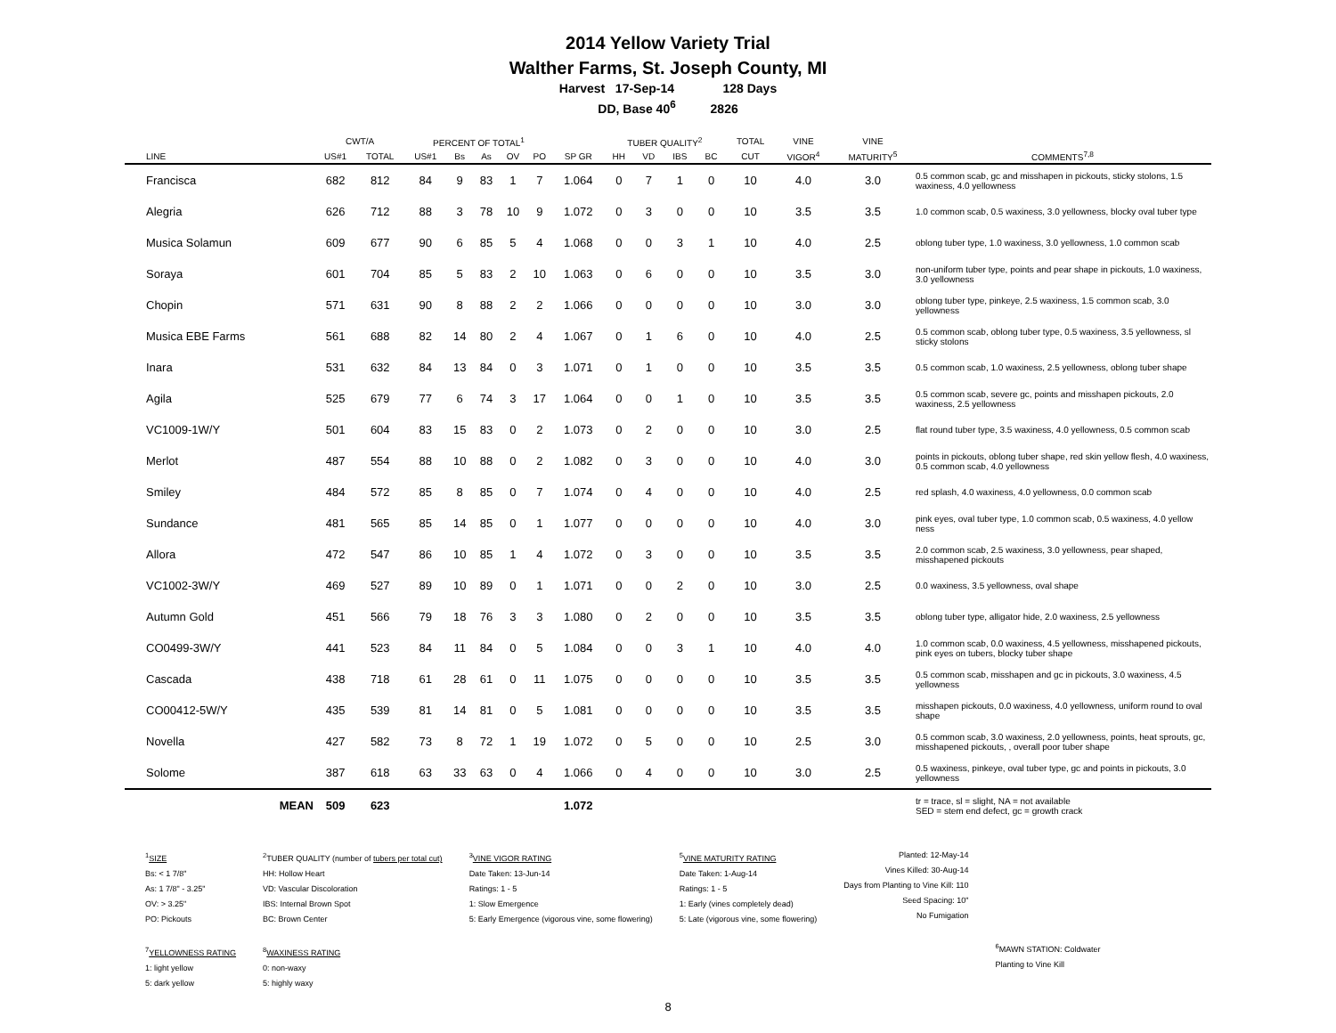2014 Yellow Variety Trial
Walther Farms, St. Joseph County, MI
Harvest 17-Sep-14 128 Days
DD, Base 40<sup>6</sup> 2826
| | CWT/A | | PERCENT OF TOTAL<sup>1</sup> | | | | | | TUBER QUALITY<sup>2</sup> | | | | TOTAL | VINE | VINE | |
| --- | --- | --- | --- | --- | --- | --- | --- | --- | --- | --- | --- | --- | --- | --- | --- | --- |
| LINE | US#1 | TOTAL | US#1 | Bs | As | OV | PO | SP GR | HH | VD | IBS | BC | CUT | VIGOR<sup>4</sup> | MATURITY<sup>5</sup> | COMMENTS<sup>7,8</sup> |
| Francisca | 682 | 812 | 84 | 9 | 83 | 1 | 7 | 1.064 | 0 | 7 | 1 | 0 | 10 | 4.0 | 3.0 | 0.5 common scab, gc and misshapen in pickouts, sticky stolons, 1.5 waxiness, 4.0 yellowness |
| Alegria | 626 | 712 | 88 | 3 | 78 | 10 | 9 | 1.072 | 0 | 3 | 0 | 0 | 10 | 3.5 | 3.5 | 1.0 common scab, 0.5 waxiness, 3.0 yellowness, blocky oval tuber type |
| Musica Solamun | 609 | 677 | 90 | 6 | 85 | 5 | 4 | 1.068 | 0 | 0 | 3 | 1 | 10 | 4.0 | 2.5 | oblong tuber type, 1.0 waxiness, 3.0 yellowness, 1.0 common scab |
| Soraya | 601 | 704 | 85 | 5 | 83 | 2 | 10 | 1.063 | 0 | 6 | 0 | 0 | 10 | 3.5 | 3.0 | non-uniform tuber type, points and pear shape in pickouts, 1.0 waxiness, 3.0 yellowness |
| Chopin | 571 | 631 | 90 | 8 | 88 | 2 | 2 | 1.066 | 0 | 0 | 0 | 0 | 10 | 3.0 | 3.0 | oblong tuber type, pinkeye, 2.5 waxiness, 1.5 common scab, 3.0 yellowness |
| Musica EBE Farms | 561 | 688 | 82 | 14 | 80 | 2 | 4 | 1.067 | 0 | 1 | 6 | 0 | 10 | 4.0 | 2.5 | 0.5 common scab, oblong tuber type, 0.5 waxiness, 3.5 yellowness, sl sticky stolons |
| Inara | 531 | 632 | 84 | 13 | 84 | 0 | 3 | 1.071 | 0 | 1 | 0 | 0 | 10 | 3.5 | 3.5 | 0.5 common scab, 1.0 waxiness, 2.5 yellowness, oblong tuber shape |
| Agila | 525 | 679 | 77 | 6 | 74 | 3 | 17 | 1.064 | 0 | 0 | 1 | 0 | 10 | 3.5 | 3.5 | 0.5 common scab, severe gc, points and misshapen pickouts, 2.0 waxiness, 2.5 yellowness |
| VC1009-1W/Y | 501 | 604 | 83 | 15 | 83 | 0 | 2 | 1.073 | 0 | 2 | 0 | 0 | 10 | 3.0 | 2.5 | flat round tuber type, 3.5 waxiness, 4.0 yellowness, 0.5 common scab |
| Merlot | 487 | 554 | 88 | 10 | 88 | 0 | 2 | 1.082 | 0 | 3 | 0 | 0 | 10 | 4.0 | 3.0 | points in pickouts, oblong tuber shape, red skin yellow flesh, 4.0 waxiness, 0.5 common scab, 4.0 yellowness |
| Smiley | 484 | 572 | 85 | 8 | 85 | 0 | 7 | 1.074 | 0 | 4 | 0 | 0 | 10 | 4.0 | 2.5 | red splash, 4.0 waxiness, 4.0 yellowness, 0.0 common scab |
| Sundance | 481 | 565 | 85 | 14 | 85 | 0 | 1 | 1.077 | 0 | 0 | 0 | 0 | 10 | 4.0 | 3.0 | pink eyes, oval tuber type, 1.0 common scab, 0.5 waxiness, 4.0 yellow ness |
| Allora | 472 | 547 | 86 | 10 | 85 | 1 | 4 | 1.072 | 0 | 3 | 0 | 0 | 10 | 3.5 | 3.5 | 2.0 common scab, 2.5 waxiness, 3.0 yellowness, pear shaped, misshapened pickouts |
| VC1002-3W/Y | 469 | 527 | 89 | 10 | 89 | 0 | 1 | 1.071 | 0 | 0 | 2 | 0 | 10 | 3.0 | 2.5 | 0.0 waxiness, 3.5 yellowness, oval shape |
| Autumn Gold | 451 | 566 | 79 | 18 | 76 | 3 | 3 | 1.080 | 0 | 2 | 0 | 0 | 10 | 3.5 | 3.5 | oblong tuber type, alligator hide, 2.0 waxiness, 2.5 yellowness |
| CO0499-3W/Y | 441 | 523 | 84 | 11 | 84 | 0 | 5 | 1.084 | 0 | 0 | 3 | 1 | 10 | 4.0 | 4.0 | 1.0 common scab, 0.0 waxiness, 4.5 yellowness, misshapened pickouts, pink eyes on tubers, blocky tuber shape |
| Cascada | 438 | 718 | 61 | 28 | 61 | 0 | 11 | 1.075 | 0 | 0 | 0 | 0 | 10 | 3.5 | 3.5 | 0.5 common scab, misshapen and gc in pickouts, 3.0 waxiness, 4.5 yellowness |
| CO00412-5W/Y | 435 | 539 | 81 | 14 | 81 | 0 | 5 | 1.081 | 0 | 0 | 0 | 0 | 10 | 3.5 | 3.5 | misshapen pickouts, 0.0 waxiness, 4.0 yellowness, uniform round to oval shape |
| Novella | 427 | 582 | 73 | 8 | 72 | 1 | 19 | 1.072 | 0 | 5 | 0 | 0 | 10 | 2.5 | 3.0 | 0.5 common scab, 3.0 waxiness, 2.0 yellowness, points, heat sprouts, gc, misshapened pickouts, , overall poor tuber shape |
| Solome | 387 | 618 | 63 | 33 | 63 | 0 | 4 | 1.066 | 0 | 4 | 0 | 0 | 10 | 3.0 | 2.5 | 0.5 waxiness, pinkeye, oval tuber type, gc and points in pickouts, 3.0 yellowness |
| MEAN | 509 | 623 | | | | | | 1.072 | | | | | | | | tr = trace, sl = slight, NA = not available SED = stem end defect, gc = growth crack |
<sup>1</sup> SIZE
Bs: < 1 7/8"
As: 1 7/8" - 3.25"
OV: > 3.25"
PO: Pickouts
<sup>7</sup> YELLOWNESS RATING
1: light yellow
5: dark yellow
<sup>2</sup> TUBER QUALITY (number of tubers per total cut)
HH: Hollow Heart
VD: Vascular Discoloration
IBS: Internal Brown Spot
BC: Brown Center
<sup>8</sup> WAXINESS RATING
0: non-waxy
5: highly waxy
<sup>3</sup> VINE VIGOR RATING
Date Taken: 13-Jun-14
Ratings: 1 - 5
1: Slow Emergence
5: Early Emergence (vigorous vine, some flowering)
<sup>5</sup> VINE MATURITY RATING
Date Taken: 1-Aug-14
Ratings: 1 - 5
1: Early (vines completely dead)
5: Late (vigorous vine, some flowering)
Planted: 12-May-14
Vines Killed: 30-Aug-14
Days from Planting to Vine Kill: 110
Seed Spacing: 10"
No Fumigation
<sup>6</sup> MAWN STATION: Coldwater
Planting to Vine Kill
8